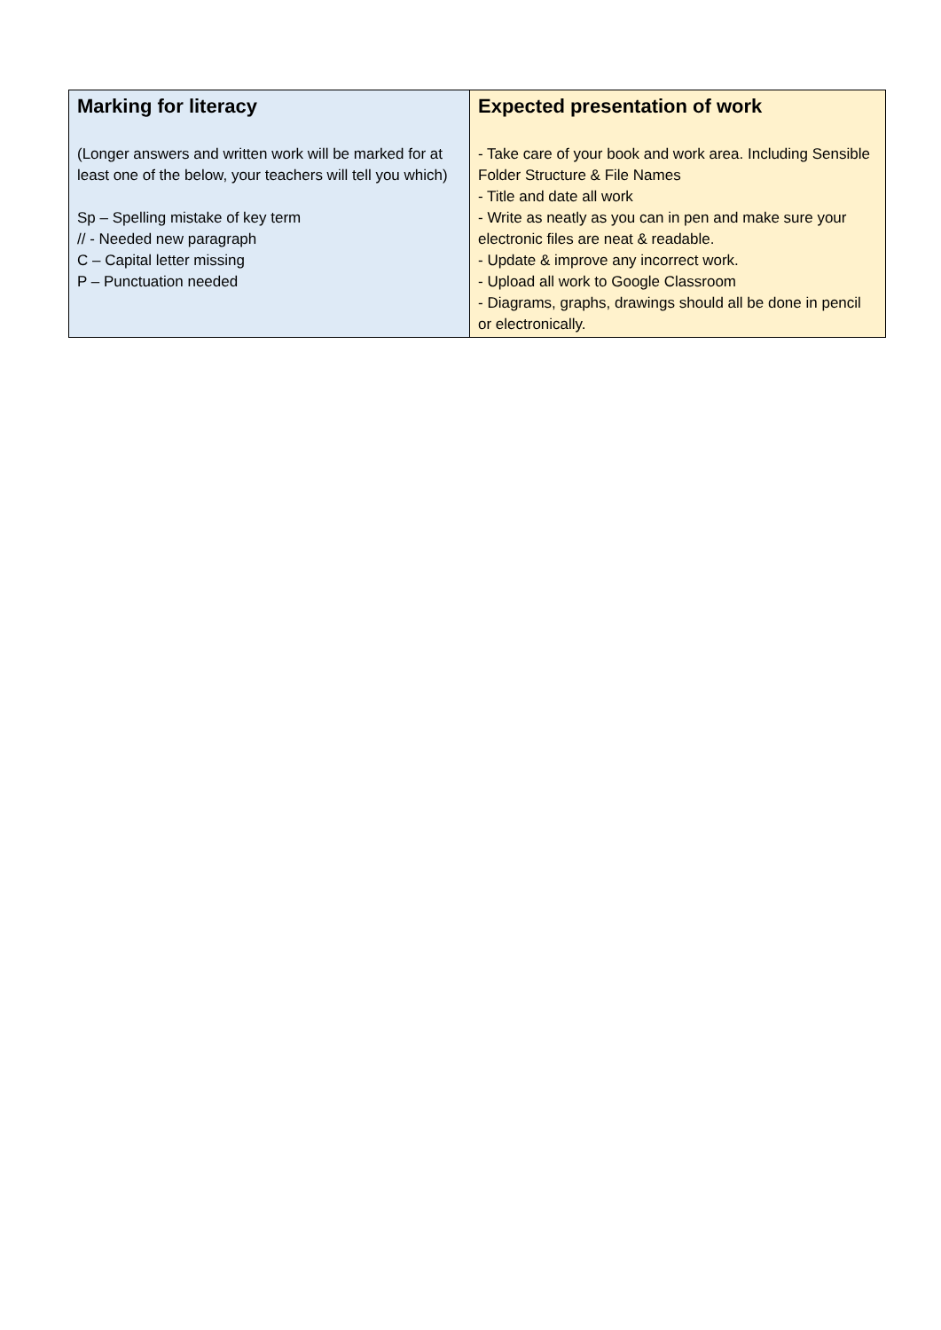| Marking for literacy (Longer answers and written work will be marked for at least one of the below, your teachers will tell you which) Sp – Spelling mistake of key term // - Needed new paragraph C – Capital letter missing P – Punctuation needed | Expected presentation of work - Take care of your book and work area. Including Sensible Folder Structure & File Names - Title and date all work - Write as neatly as you can in pen and make sure your electronic files are neat & readable. - Update & improve any incorrect work. - Upload all work to Google Classroom - Diagrams, graphs, drawings should all be done in pencil or electronically. |